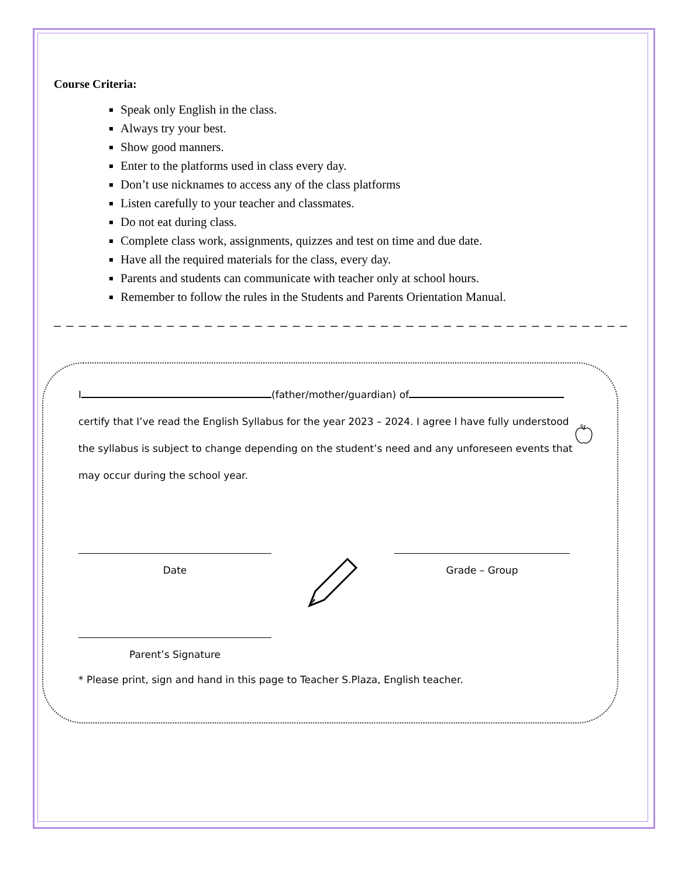Course Criteria:
Speak only English in the class.
Always try your best.
Show good manners.
Enter to the platforms used in class every day.
Don’t use nicknames to access any of the class platforms
Listen carefully to your teacher and classmates.
Do not eat during class.
Complete class work, assignments, quizzes and test on time and due date.
Have all the required materials for the class, every day.
Parents and students can communicate with teacher only at school hours.
Remember to follow the rules in the Students and Parents Orientation Manual.
_ _ _ _ _ _ _ _ _ _ _ _ _ _ _ _ _ _ _ _ _ _ _ _ _ _ _ _ _ _ _ _ _ _ _ _ _ _ _ _ _ _ _ _ _ _ _ _ _ _ _ _ _ _ _ _ _ _ _ _ _ _ _
I (father/mother/guardian) of
certify that I’ve read the English Syllabus for the year 2023 – 2024. I agree I have fully understood the syllabus is subject to change depending on the student’s need and any unforeseen events that may occur during the school year.
Date Grade – Group
Parent’s Signature
* Please print, sign and hand in this page to Teacher S.Plaza, English teacher.